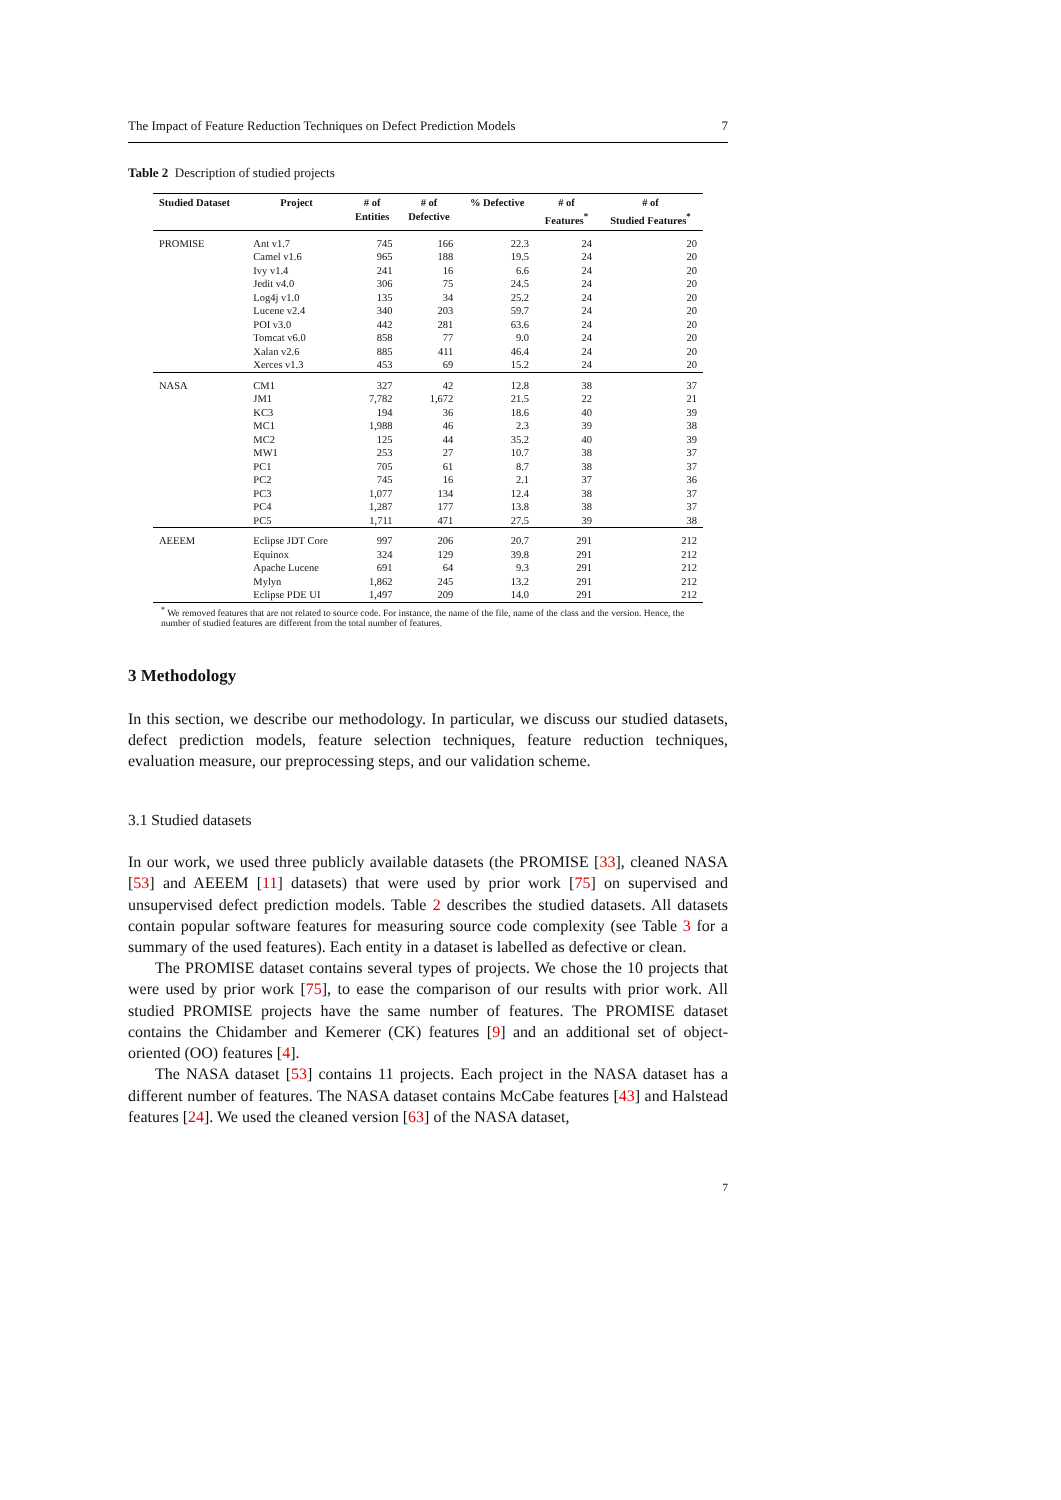The Impact of Feature Reduction Techniques on Defect Prediction Models 7
Table 2 Description of studied projects
| Studied Dataset | Project | # of Entities | # of Defective | % Defective | # of Features<sup>*</sup> | # of Studied Features<sup>*</sup> |
| --- | --- | --- | --- | --- | --- | --- |
| PROMISE | Ant v1.7 | 745 | 166 | 22.3 | 24 | 20 |
| | Camel v1.6 | 965 | 188 | 19.5 | 24 | 20 |
| | Ivy v1.4 | 241 | 16 | 6.6 | 24 | 20 |
| | Jedit v4.0 | 306 | 75 | 24.5 | 24 | 20 |
| | Log4j v1.0 | 135 | 34 | 25.2 | 24 | 20 |
| | Lucene v2.4 | 340 | 203 | 59.7 | 24 | 20 |
| | POI v3.0 | 442 | 281 | 63.6 | 24 | 20 |
| | Tomcat v6.0 | 858 | 77 | 9.0 | 24 | 20 |
| | Xalan v2.6 | 885 | 411 | 46.4 | 24 | 20 |
| | Xerces v1.3 | 453 | 69 | 15.2 | 24 | 20 |
| NASA | CM1 | 327 | 42 | 12.8 | 38 | 37 |
| | JM1 | 7,782 | 1,672 | 21.5 | 22 | 21 |
| | KC3 | 194 | 36 | 18.6 | 40 | 39 |
| | MC1 | 1,988 | 46 | 2.3 | 39 | 38 |
| | MC2 | 125 | 44 | 35.2 | 40 | 39 |
| | MW1 | 253 | 27 | 10.7 | 38 | 37 |
| | PC1 | 705 | 61 | 8.7 | 38 | 37 |
| | PC2 | 745 | 16 | 2.1 | 37 | 36 |
| | PC3 | 1,077 | 134 | 12.4 | 38 | 37 |
| | PC4 | 1,287 | 177 | 13.8 | 38 | 37 |
| | PC5 | 1,711 | 471 | 27.5 | 39 | 38 |
| AEEEM | Eclipse JDT Core | 997 | 206 | 20.7 | 291 | 212 |
| | Equinox | 324 | 129 | 39.8 | 291 | 212 |
| | Apache Lucene | 691 | 64 | 9.3 | 291 | 212 |
| | Mylyn | 1,862 | 245 | 13.2 | 291 | 212 |
| | Eclipse PDE UI | 1,497 | 209 | 14.0 | 291 | 212 |
<sup>*</sup> We removed features that are not related to source code. For instance, the name of the file, name of the class and the version. Hence, the number of studied features are different from the total number of features.
3 Methodology
In this section, we describe our methodology. In particular, we discuss our studied datasets, defect prediction models, feature selection techniques, feature reduction techniques, evaluation measure, our preprocessing steps, and our validation scheme.
3.1 Studied datasets
In our work, we used three publicly available datasets (the PROMISE [33], cleaned NASA [53] and AEEEM [11] datasets) that were used by prior work [75] on supervised and unsupervised defect prediction models. Table 2 describes the studied datasets. All datasets contain popular software features for measuring source code complexity (see Table 3 for a summary of the used features). Each entity in a dataset is labelled as defective or clean.
The PROMISE dataset contains several types of projects. We chose the 10 projects that were used by prior work [75], to ease the comparison of our results with prior work. All studied PROMISE projects have the same number of features. The PROMISE dataset contains the Chidamber and Kemerer (CK) features [9] and an additional set of object-oriented (OO) features [4].
The NASA dataset [53] contains 11 projects. Each project in the NASA dataset has a different number of features. The NASA dataset contains McCabe features [43] and Halstead features [24]. We used the cleaned version [63] of the NASA dataset,
7